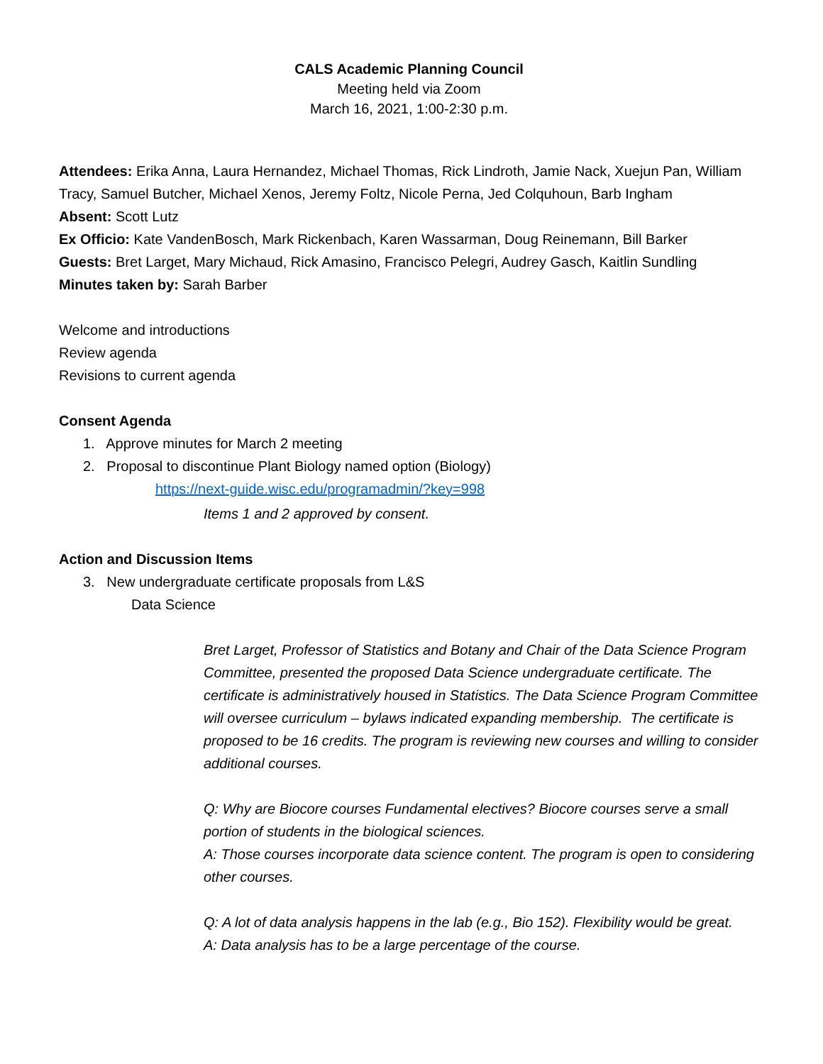CALS Academic Planning Council
Meeting held via Zoom
March 16, 2021, 1:00-2:30 p.m.
Attendees: Erika Anna, Laura Hernandez, Michael Thomas, Rick Lindroth, Jamie Nack, Xuejun Pan, William Tracy, Samuel Butcher, Michael Xenos, Jeremy Foltz, Nicole Perna, Jed Colquhoun, Barb Ingham
Absent: Scott Lutz
Ex Officio: Kate VandenBosch, Mark Rickenbach, Karen Wassarman, Doug Reinemann, Bill Barker
Guests: Bret Larget, Mary Michaud, Rick Amasino, Francisco Pelegri, Audrey Gasch, Kaitlin Sundling
Minutes taken by: Sarah Barber
Welcome and introductions
Review agenda
Revisions to current agenda
Consent Agenda
1. Approve minutes for March 2 meeting
2. Proposal to discontinue Plant Biology named option (Biology)
https://next-guide.wisc.edu/programadmin/?key=998
Items 1 and 2 approved by consent.
Action and Discussion Items
3. New undergraduate certificate proposals from L&S
Data Science
Bret Larget, Professor of Statistics and Botany and Chair of the Data Science Program Committee, presented the proposed Data Science undergraduate certificate. The certificate is administratively housed in Statistics. The Data Science Program Committee will oversee curriculum – bylaws indicated expanding membership. The certificate is proposed to be 16 credits. The program is reviewing new courses and willing to consider additional courses.
Q: Why are Biocore courses Fundamental electives? Biocore courses serve a small portion of students in the biological sciences.
A: Those courses incorporate data science content. The program is open to considering other courses.
Q: A lot of data analysis happens in the lab (e.g., Bio 152). Flexibility would be great.
A: Data analysis has to be a large percentage of the course.